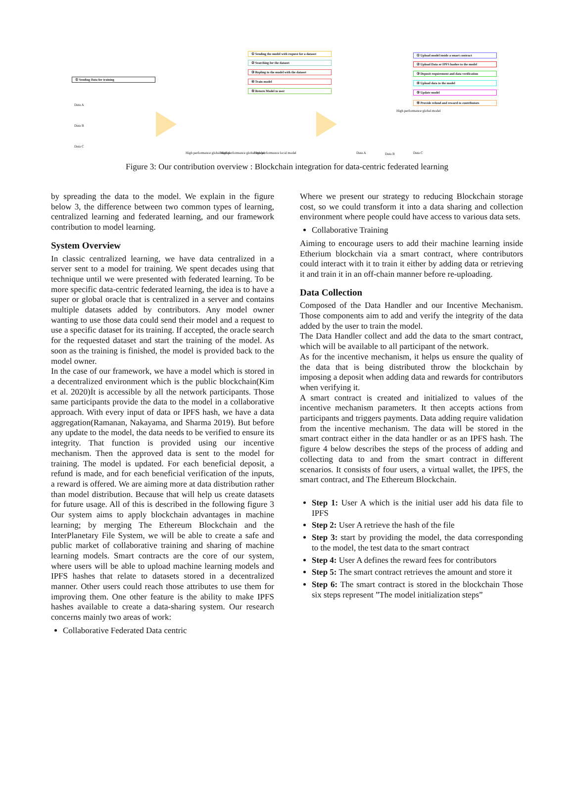① Sending Data for training
Data A
Data B
Data C
① Sending the model with request for a dataset
② Searching for the dataset
③ Repling to the model with the dataset
④ Train model
⑤ Return Model to user
High performance global model High performance global model High performance local model
① Upload model inside a smart contract
② Upload Data or IPFS hashes to the model
③ Deposit requirement and data verification
④ Upload data to the model
⑤ Update model
⑥ Provide refund and reward to contributors
High performance global model
Data A Data B Data C
Figure 3: Our contribution overview : Blockchain integration for data-centric federated learning
by spreading the data to the model. We explain in the figure below 3, the difference between two common types of learning, centralized learning and federated learning, and our framework contribution to model learning.
System Overview
In classic centralized learning, we have data centralized in a server sent to a model for training. We spent decades using that technique until we were presented with federated learning. To be more specific data-centric federated learning, the idea is to have a super or global oracle that is centralized in a server and contains multiple datasets added by contributors. Any model owner wanting to use those data could send their model and a request to use a specific dataset for its training. If accepted, the oracle search for the requested dataset and start the training of the model. As soon as the training is finished, the model is provided back to the model owner.
In the case of our framework, we have a model which is stored in a decentralized environment which is the public blockchain(Kim et al. 2020)İt is accessible by all the network participants. Those same participants provide the data to the model in a collaborative approach. With every input of data or IPFS hash, we have a data aggregation(Ramanan, Nakayama, and Sharma 2019). But before any update to the model, the data needs to be verified to ensure its integrity. That function is provided using our incentive mechanism. Then the approved data is sent to the model for training. The model is updated. For each beneficial deposit, a refund is made, and for each beneficial verification of the inputs, a reward is offered. We are aiming more at data distribution rather than model distribution. Because that will help us create datasets for future usage. All of this is described in the following figure 3 Our system aims to apply blockchain advantages in machine learning; by merging The Ethereum Blockchain and the InterPlanetary File System, we will be able to create a safe and public market of collaborative training and sharing of machine learning models. Smart contracts are the core of our system, where users will be able to upload machine learning models and IPFS hashes that relate to datasets stored in a decentralized manner. Other users could reach those attributes to use them for improving them. One other feature is the ability to make IPFS hashes available to create a data-sharing system. Our research concerns mainly two areas of work:
Collaborative Federated Data centric
Where we present our strategy to reducing Blockchain storage cost, so we could transform it into a data sharing and collection environment where people could have access to various data sets.
Collaborative Training
Aiming to encourage users to add their machine learning inside Etherium blockchain via a smart contract, where contributors could interact with it to train it either by adding data or retrieving it and train it in an off-chain manner before re-uploading.
Data Collection
Composed of the Data Handler and our Incentive Mechanism. Those components aim to add and verify the integrity of the data added by the user to train the model.
The Data Handler collect and add the data to the smart contract, which will be available to all participant of the network.
As for the incentive mechanism, it helps us ensure the quality of the data that is being distributed throw the blockchain by imposing a deposit when adding data and rewards for contributors when verifying it.
A smart contract is created and initialized to values of the incentive mechanism parameters. It then accepts actions from participants and triggers payments. Data adding require validation from the incentive mechanism. The data will be stored in the smart contract either in the data handler or as an IPFS hash. The figure 4 below describes the steps of the process of adding and collecting data to and from the smart contract in different scenarios. It consists of four users, a virtual wallet, the IPFS, the smart contract, and The Ethereum Blockchain.
Step 1: User A which is the initial user add his data file to IPFS
Step 2: User A retrieve the hash of the file
Step 3: start by providing the model, the data corresponding to the model, the test data to the smart contract
Step 4: User A defines the reward fees for contributors
Step 5: The smart contract retrieves the amount and store it
Step 6: The smart contract is stored in the blockchain Those six steps represent ”The model initialization steps”